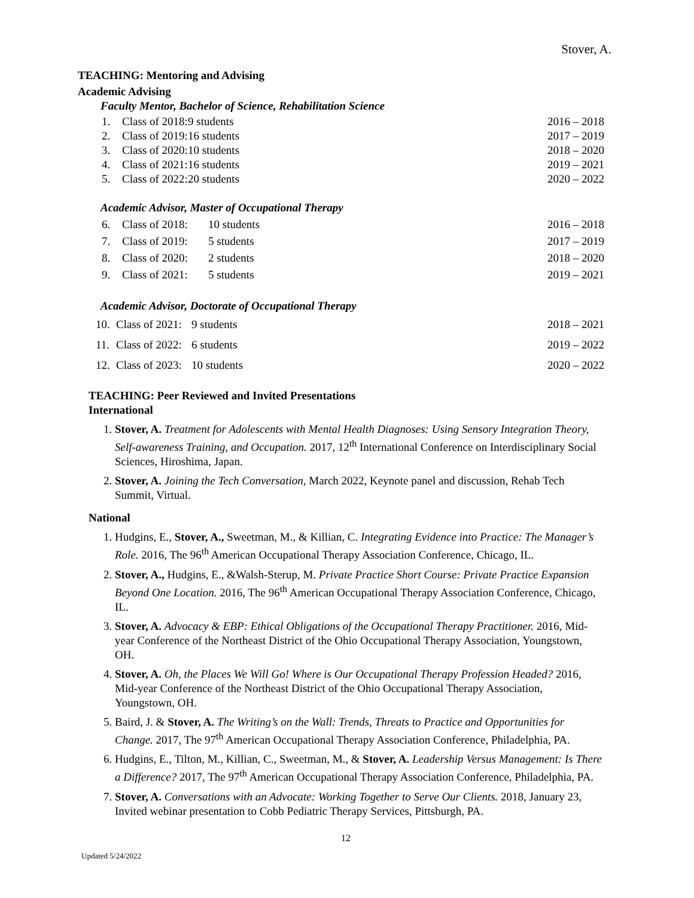Stover, A.
TEACHING: Mentoring and Advising
Academic Advising
Faculty Mentor, Bachelor of Science, Rehabilitation Science
1. Class of 2018: 9 students 2016 – 2018
2. Class of 2019: 16 students 2017 – 2019
3. Class of 2020: 10 students 2018 – 2020
4. Class of 2021: 16 students 2019 – 2021
5. Class of 2022: 20 students 2020 – 2022
Academic Advisor, Master of Occupational Therapy
6. Class of 2018: 10 students 2016 – 2018
7. Class of 2019: 5 students 2017 – 2019
8. Class of 2020: 2 students 2018 – 2020
9. Class of 2021: 5 students 2019 – 2021
Academic Advisor, Doctorate of Occupational Therapy
10. Class of 2021: 9 students 2018 – 2021
11. Class of 2022: 6 students 2019 – 2022
12. Class of 2023: 10 students 2020 – 2022
TEACHING: Peer Reviewed and Invited Presentations
International
1. Stover, A. Treatment for Adolescents with Mental Health Diagnoses: Using Sensory Integration Theory, Self-awareness Training, and Occupation. 2017, 12<sup>th</sup> International Conference on Interdisciplinary Social Sciences, Hiroshima, Japan.
2. Stover, A. Joining the Tech Conversation, March 2022, Keynote panel and discussion, Rehab Tech Summit, Virtual.
National
1. Hudgins, E., Stover, A., Sweetman, M., & Killian, C. Integrating Evidence into Practice: The Manager’s Role. 2016, The 96<sup>th</sup> American Occupational Therapy Association Conference, Chicago, IL.
2. Stover, A., Hudgins, E., &Walsh-Sterup, M. Private Practice Short Course: Private Practice Expansion Beyond One Location. 2016, The 96<sup>th</sup> American Occupational Therapy Association Conference, Chicago, IL.
3. Stover, A. Advocacy & EBP: Ethical Obligations of the Occupational Therapy Practitioner. 2016, Mid-year Conference of the Northeast District of the Ohio Occupational Therapy Association, Youngstown, OH.
4. Stover, A. Oh, the Places We Will Go! Where is Our Occupational Therapy Profession Headed? 2016, Mid-year Conference of the Northeast District of the Ohio Occupational Therapy Association, Youngstown, OH.
5. Baird, J. & Stover, A. The Writing’s on the Wall: Trends, Threats to Practice and Opportunities for Change. 2017, The 97<sup>th</sup> American Occupational Therapy Association Conference, Philadelphia, PA.
6. Hudgins, E., Tilton, M., Killian, C., Sweetman, M., & Stover, A. Leadership Versus Management: Is There a Difference? 2017, The 97<sup>th</sup> American Occupational Therapy Association Conference, Philadelphia, PA.
7. Stover, A. Conversations with an Advocate: Working Together to Serve Our Clients. 2018, January 23, Invited webinar presentation to Cobb Pediatric Therapy Services, Pittsburgh, PA.
12
Updated 5/24/2022